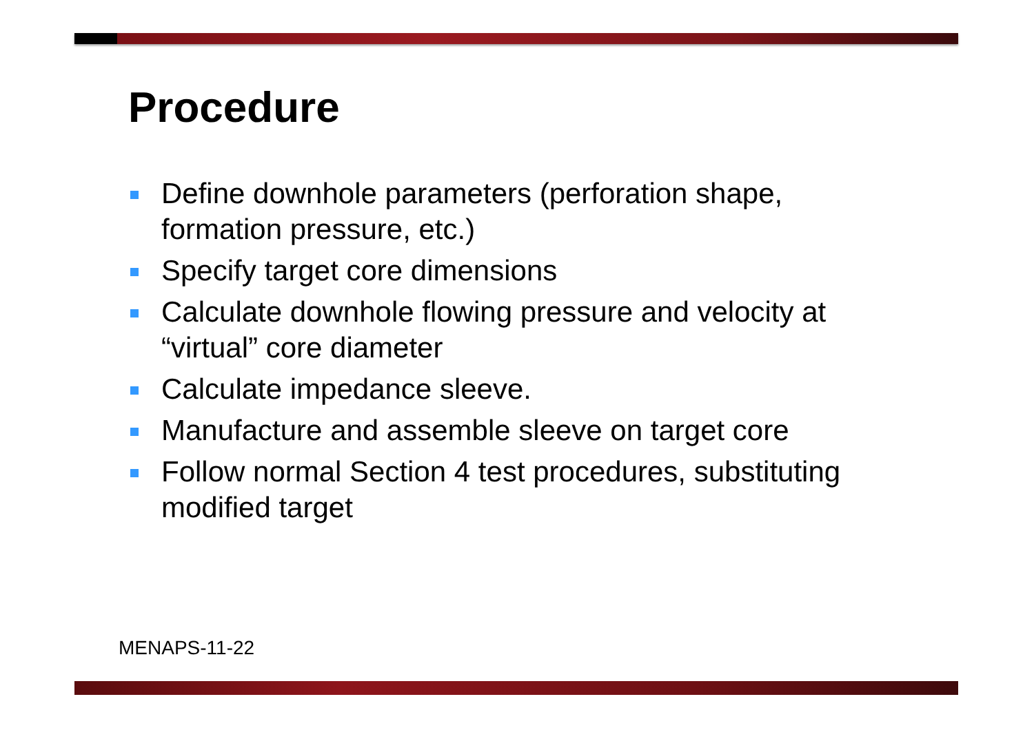Procedure
Define downhole parameters (perforation shape, formation pressure, etc.)
Specify target core dimensions
Calculate downhole flowing pressure and velocity at “virtual” core diameter
Calculate impedance sleeve.
Manufacture and assemble sleeve on target core
Follow normal Section 4 test procedures, substituting modified target
MENAPS-11-22